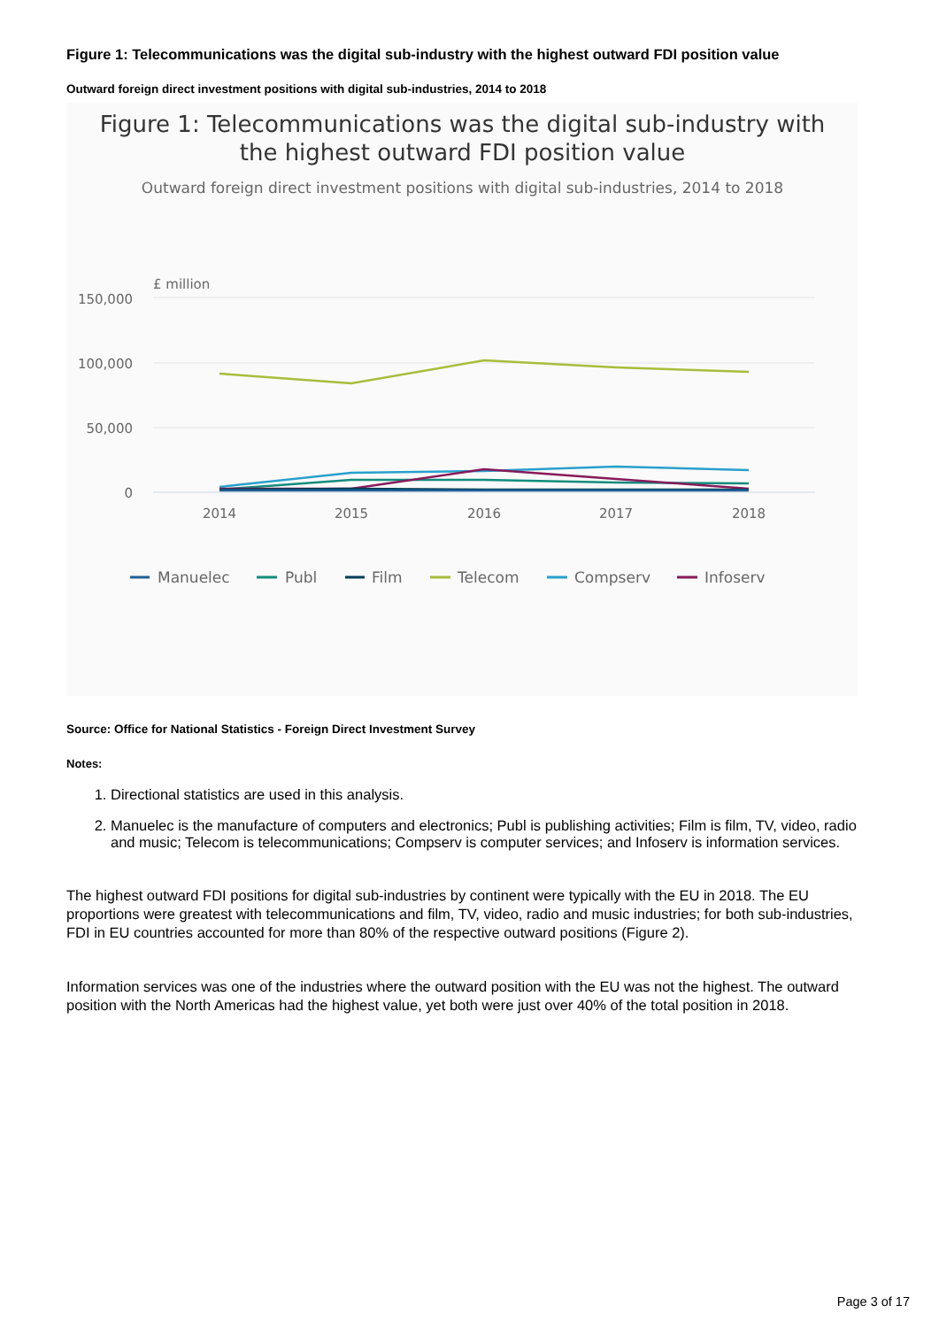Figure 1: Telecommunications was the digital sub-industry with the highest outward FDI position value
Outward foreign direct investment positions with digital sub-industries, 2014 to 2018
Figure 1: Telecommunications was the digital sub-industry with
the highest outward FDI position value
Outward foreign direct investment positions with digital sub-industries, 2014 to 2018
£ million
150,000
100,000
50,000
0
2014
2015
2016
2017
2018
Manuelec
Publ
Film
Telecom
Compserv
Infoserv
Source: Office for National Statistics - Foreign Direct Investment Survey
Notes:
1. Directional statistics are used in this analysis.
2. Manuelec is the manufacture of computers and electronics; Publ is publishing activities; Film is film, TV, video, radio and music; Telecom is telecommunications; Compserv is computer services; and Infoserv is information services.
The highest outward FDI positions for digital sub-industries by continent were typically with the EU in 2018. The EU proportions were greatest with telecommunications and film, TV, video, radio and music industries; for both sub-industries, FDI in EU countries accounted for more than 80% of the respective outward positions (Figure 2).
Information services was one of the industries where the outward position with the EU was not the highest. The outward position with the North Americas had the highest value, yet both were just over 40% of the total position in 2018.
Page 3 of 17